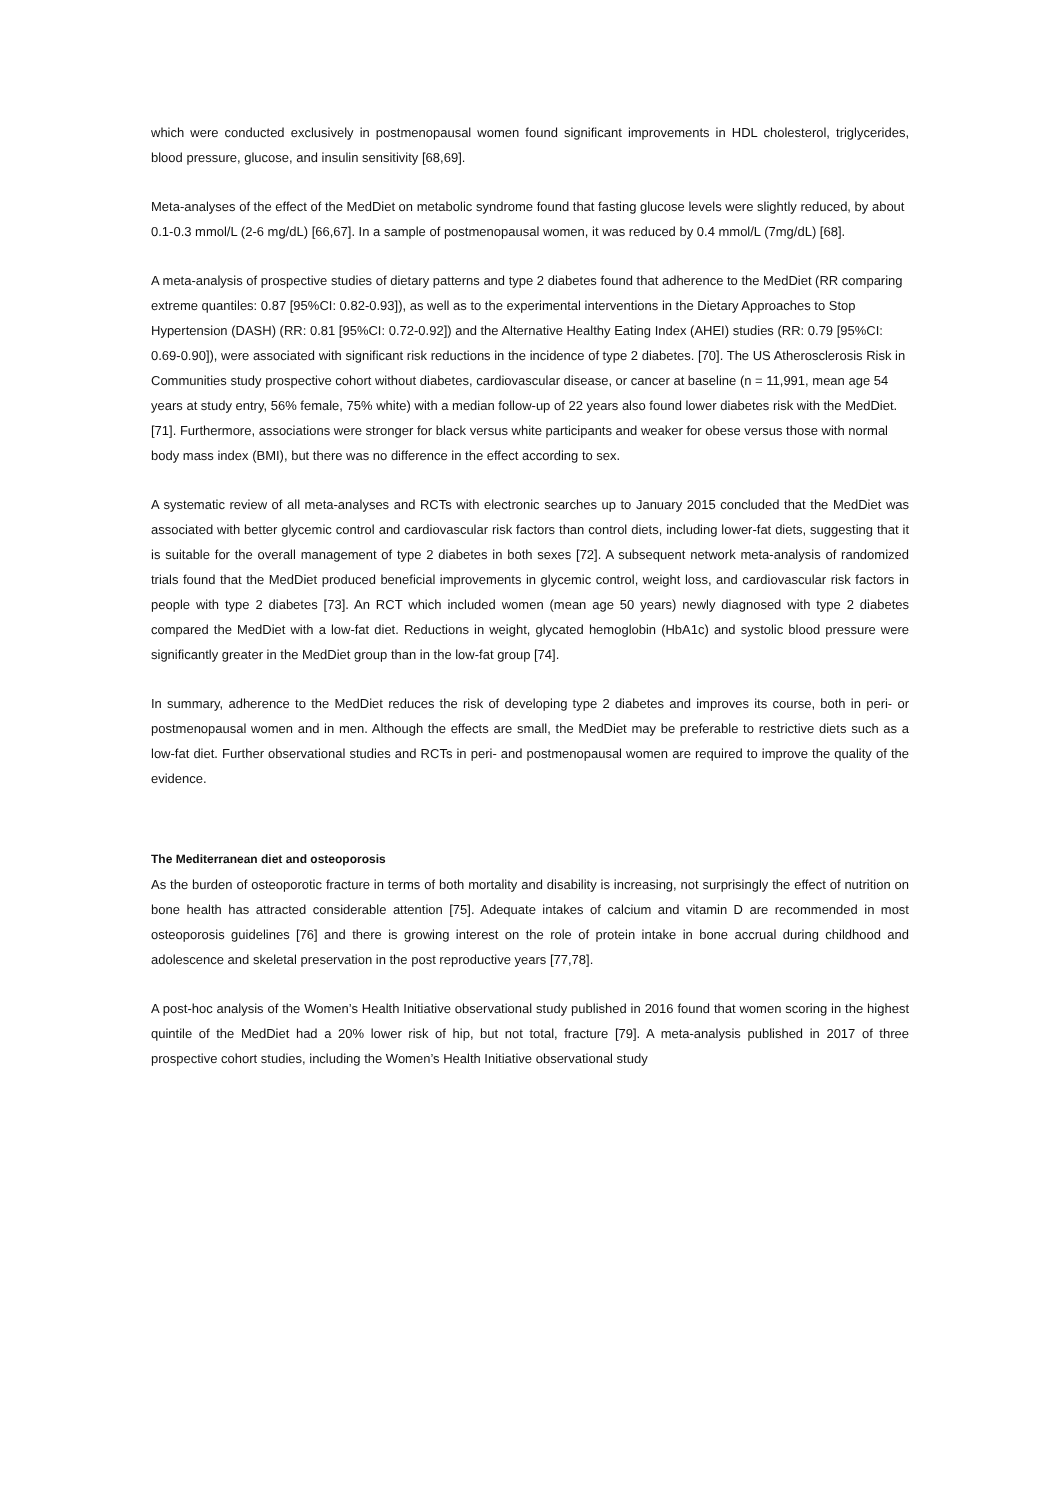which were conducted exclusively in postmenopausal women found significant improvements in HDL cholesterol, triglycerides, blood pressure, glucose, and insulin sensitivity [68,69].
Meta-analyses of the effect of the MedDiet on metabolic syndrome found that fasting glucose levels were slightly reduced, by about 0.1-0.3 mmol/L (2-6 mg/dL) [66,67]. In a sample of postmenopausal women, it was reduced by 0.4 mmol/L (7mg/dL) [68].
A meta-analysis of prospective studies of dietary patterns and type 2 diabetes found that adherence to the MedDiet (RR comparing extreme quantiles: 0.87 [95%CI: 0.82-0.93]), as well as to the experimental interventions in the Dietary Approaches to Stop Hypertension (DASH) (RR: 0.81 [95%CI: 0.72-0.92]) and the Alternative Healthy Eating Index (AHEI) studies (RR: 0.79 [95%CI: 0.69-0.90]), were associated with significant risk reductions in the incidence of type 2 diabetes. [70]. The US Atherosclerosis Risk in Communities study prospective cohort without diabetes, cardiovascular disease, or cancer at baseline (n = 11,991, mean age 54 years at study entry, 56% female, 75% white) with a median follow-up of 22 years also found lower diabetes risk with the MedDiet. [71]. Furthermore, associations were stronger for black versus white participants and weaker for obese versus those with normal body mass index (BMI), but there was no difference in the effect according to sex.
A systematic review of all meta-analyses and RCTs with electronic searches up to January 2015 concluded that the MedDiet was associated with better glycemic control and cardiovascular risk factors than control diets, including lower-fat diets, suggesting that it is suitable for the overall management of type 2 diabetes in both sexes [72]. A subsequent network meta-analysis of randomized trials found that the MedDiet produced beneficial improvements in glycemic control, weight loss, and cardiovascular risk factors in people with type 2 diabetes [73]. An RCT which included women (mean age 50 years) newly diagnosed with type 2 diabetes compared the MedDiet with a low-fat diet. Reductions in weight, glycated hemoglobin (HbA1c) and systolic blood pressure were significantly greater in the MedDiet group than in the low-fat group [74].
In summary, adherence to the MedDiet reduces the risk of developing type 2 diabetes and improves its course, both in peri- or postmenopausal women and in men. Although the effects are small, the MedDiet may be preferable to restrictive diets such as a low-fat diet. Further observational studies and RCTs in peri- and postmenopausal women are required to improve the quality of the evidence.
The Mediterranean diet and osteoporosis
As the burden of osteoporotic fracture in terms of both mortality and disability is increasing, not surprisingly the effect of nutrition on bone health has attracted considerable attention [75]. Adequate intakes of calcium and vitamin D are recommended in most osteoporosis guidelines [76] and there is growing interest on the role of protein intake in bone accrual during childhood and adolescence and skeletal preservation in the post reproductive years [77,78].
A post-hoc analysis of the Women’s Health Initiative observational study published in 2016 found that women scoring in the highest quintile of the MedDiet had a 20% lower risk of hip, but not total, fracture [79]. A meta-analysis published in 2017 of three prospective cohort studies, including the Women’s Health Initiative observational study